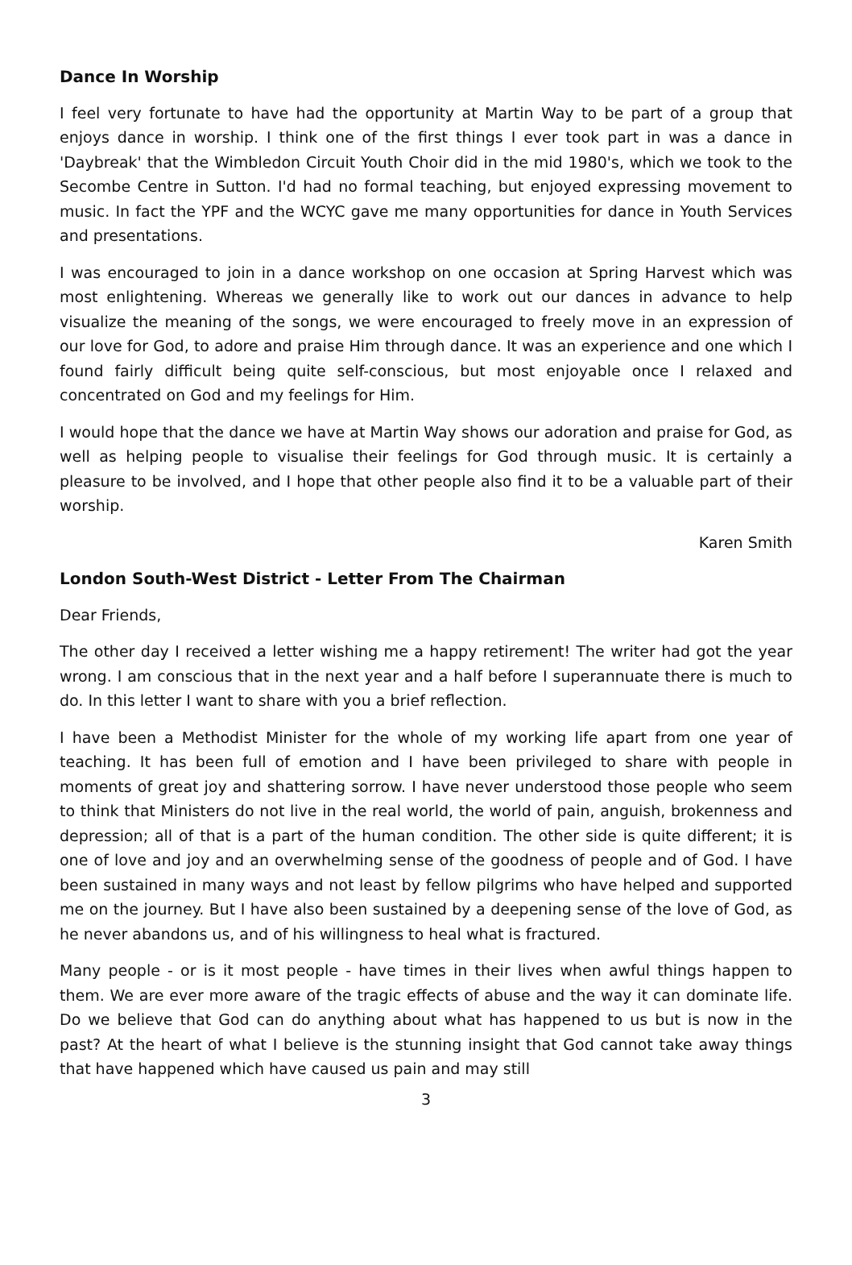Dance In Worship
I feel very fortunate to have had the opportunity at Martin Way to be part of a group that enjoys dance in worship. I think one of the first things I ever took part in was a dance in 'Daybreak' that the Wimbledon Circuit Youth Choir did in the mid 1980's, which we took to the Secombe Centre in Sutton. I'd had no formal teaching, but enjoyed expressing movement to music. In fact the YPF and the WCYC gave me many opportunities for dance in Youth Services and presentations.
I was encouraged to join in a dance workshop on one occasion at Spring Harvest which was most enlightening. Whereas we generally like to work out our dances in advance to help visualize the meaning of the songs, we were encouraged to freely move in an expression of our love for God, to adore and praise Him through dance. It was an experience and one which I found fairly difficult being quite self-conscious, but most enjoyable once I relaxed and concentrated on God and my feelings for Him.
I would hope that the dance we have at Martin Way shows our adoration and praise for God, as well as helping people to visualise their feelings for God through music. It is certainly a pleasure to be involved, and I hope that other people also find it to be a valuable part of their worship.
Karen Smith
London South-West District - Letter From The Chairman
Dear Friends,
The other day I received a letter wishing me a happy retirement! The writer had got the year wrong. I am conscious that in the next year and a half before I superannuate there is much to do. In this letter I want to share with you a brief reflection.
I have been a Methodist Minister for the whole of my working life apart from one year of teaching. It has been full of emotion and I have been privileged to share with people in moments of great joy and shattering sorrow. I have never understood those people who seem to think that Ministers do not live in the real world, the world of pain, anguish, brokenness and depression; all of that is a part of the human condition. The other side is quite different; it is one of love and joy and an overwhelming sense of the goodness of people and of God. I have been sustained in many ways and not least by fellow pilgrims who have helped and supported me on the journey. But I have also been sustained by a deepening sense of the love of God, as he never abandons us, and of his willingness to heal what is fractured.
Many people - or is it most people - have times in their lives when awful things happen to them. We are ever more aware of the tragic effects of abuse and the way it can dominate life. Do we believe that God can do anything about what has happened to us but is now in the past? At the heart of what I believe is the stunning insight that God cannot take away things that have happened which have caused us pain and may still
3